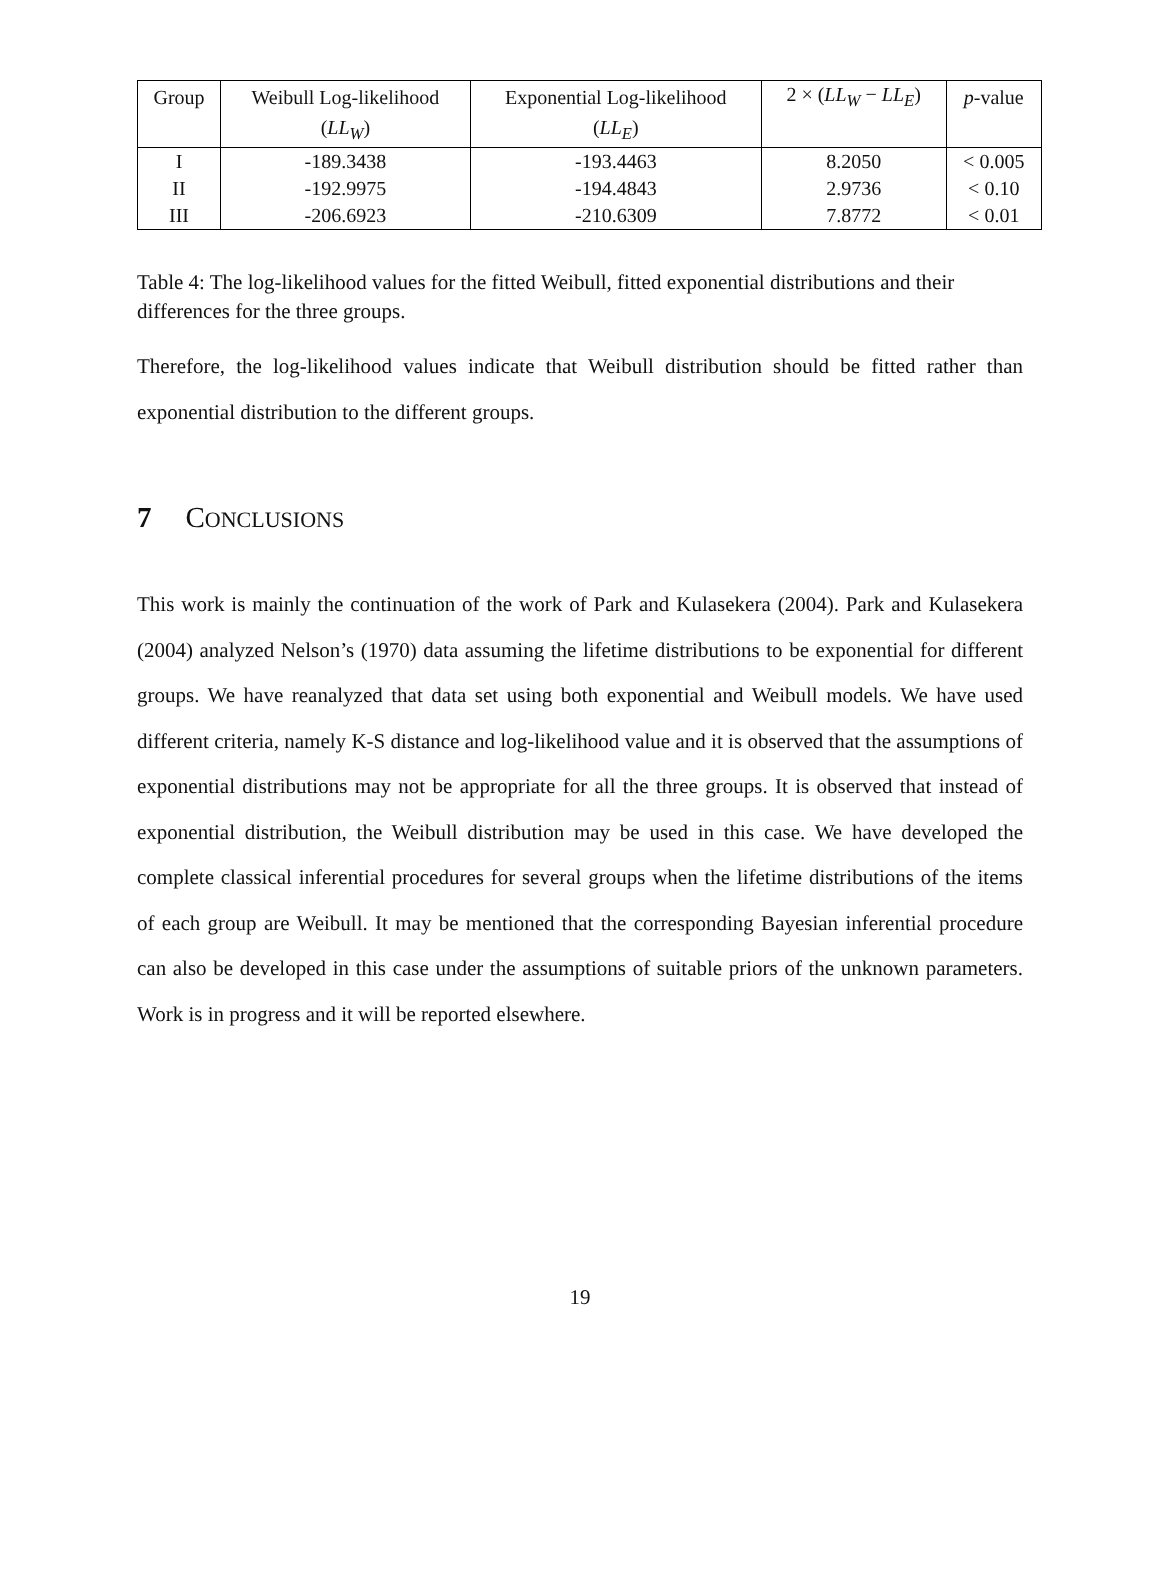| Group | Weibull Log-likelihood | Exponential Log-likelihood | 2 × ( LL<sub>W</sub> − LL<sub>E</sub> ) | p -value |
| --- | --- | --- | --- | --- |
| | ( LL<sub>W</sub> ) | ( LL<sub>E</sub> ) | | |
| I | -189.3438 | -193.4463 | 8.2050 | < 0.005 |
| II | -192.9975 | -194.4843 | 2.9736 | < 0.10 |
| III | -206.6923 | -210.6309 | 7.8772 | < 0.01 |
Table 4: The log-likelihood values for the fitted Weibull, fitted exponential distributions and their differences for the three groups.
Therefore, the log-likelihood values indicate that Weibull distribution should be fitted rather than exponential distribution to the different groups.
7 CONCLUSIONS
This work is mainly the continuation of the work of Park and Kulasekera (2004). Park and Kulasekera (2004) analyzed Nelson’s (1970) data assuming the lifetime distributions to be exponential for different groups. We have reanalyzed that data set using both exponential and Weibull models. We have used different criteria, namely K-S distance and log-likelihood value and it is observed that the assumptions of exponential distributions may not be appropriate for all the three groups. It is observed that instead of exponential distribution, the Weibull distribution may be used in this case. We have developed the complete classical inferential procedures for several groups when the lifetime distributions of the items of each group are Weibull. It may be mentioned that the corresponding Bayesian inferential procedure can also be developed in this case under the assumptions of suitable priors of the unknown parameters. Work is in progress and it will be reported elsewhere.
19